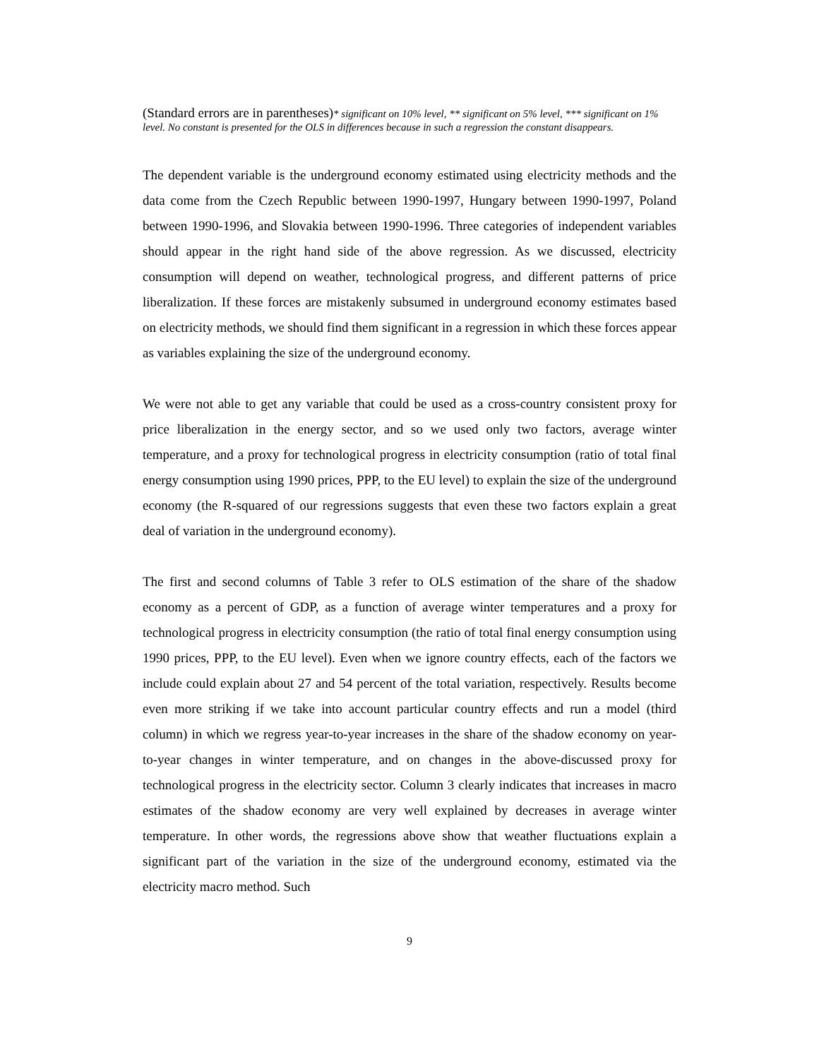(Standard errors are in parentheses)* significant on 10% level, ** significant on 5% level, *** significant on 1% level. No constant is presented for the OLS in differences because in such a regression the constant disappears.
The dependent variable is the underground economy estimated using electricity methods and the data come from the Czech Republic between 1990-1997, Hungary between 1990-1997, Poland between 1990-1996, and Slovakia between 1990-1996. Three categories of independent variables should appear in the right hand side of the above regression. As we discussed, electricity consumption will depend on weather, technological progress, and different patterns of price liberalization. If these forces are mistakenly subsumed in underground economy estimates based on electricity methods, we should find them significant in a regression in which these forces appear as variables explaining the size of the underground economy.
We were not able to get any variable that could be used as a cross-country consistent proxy for price liberalization in the energy sector, and so we used only two factors, average winter temperature, and a proxy for technological progress in electricity consumption (ratio of total final energy consumption using 1990 prices, PPP, to the EU level) to explain the size of the underground economy (the R-squared of our regressions suggests that even these two factors explain a great deal of variation in the underground economy).
The first and second columns of Table 3 refer to OLS estimation of the share of the shadow economy as a percent of GDP, as a function of average winter temperatures and a proxy for technological progress in electricity consumption (the ratio of total final energy consumption using 1990 prices, PPP, to the EU level). Even when we ignore country effects, each of the factors we include could explain about 27 and 54 percent of the total variation, respectively. Results become even more striking if we take into account particular country effects and run a model (third column) in which we regress year-to-year increases in the share of the shadow economy on year-to-year changes in winter temperature, and on changes in the above-discussed proxy for technological progress in the electricity sector. Column 3 clearly indicates that increases in macro estimates of the shadow economy are very well explained by decreases in average winter temperature. In other words, the regressions above show that weather fluctuations explain a significant part of the variation in the size of the underground economy, estimated via the electricity macro method. Such
9